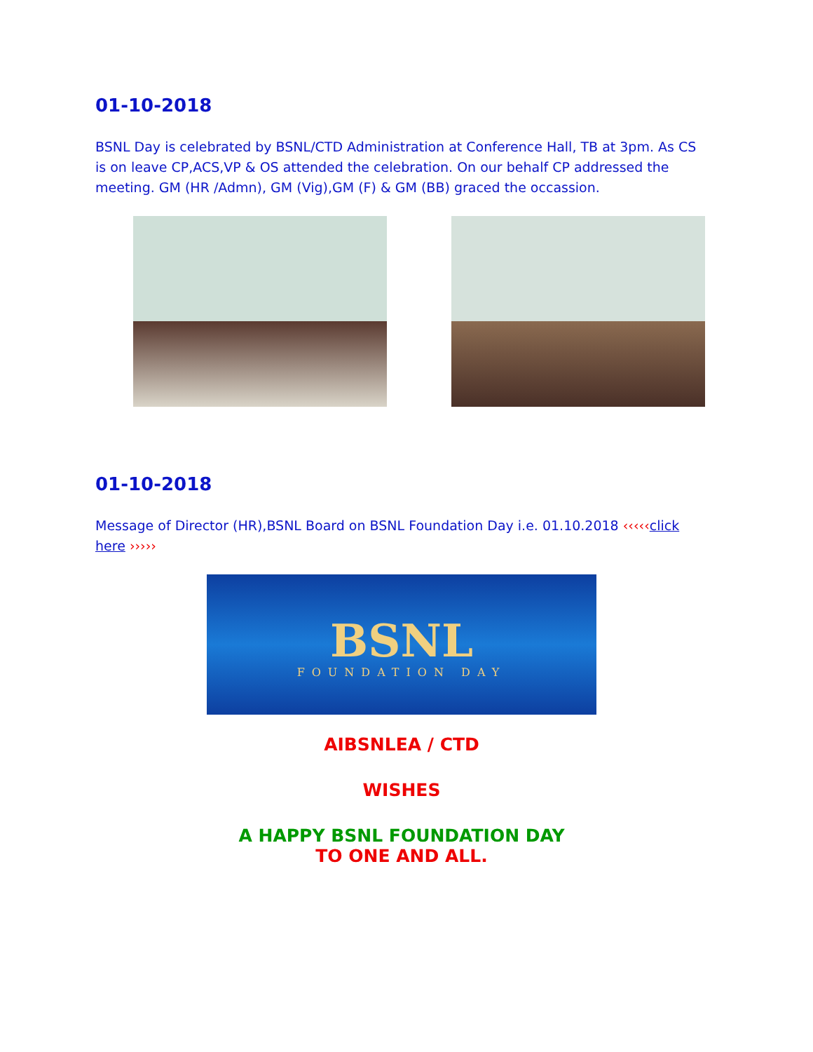01-10-2018
BSNL Day is celebrated by BSNL/CTD Administration at Conference Hall, TB at 3pm. As CS is on leave CP,ACS,VP & OS attended the celebration. On our behalf CP addressed the meeting. GM (HR /Admn), GM (Vig),GM (F) & GM (BB) graced the occassion.
01-10-2018
Message of Director (HR),BSNL Board on BSNL Foundation Day i.e. 01.10.2018 ‹‹‹‹‹click here ›››››
BSNL
FOUNDATION DAY
AIBSNLEA / CTD
WISHES
A HAPPY BSNL FOUNDATION DAY
TO ONE AND ALL.